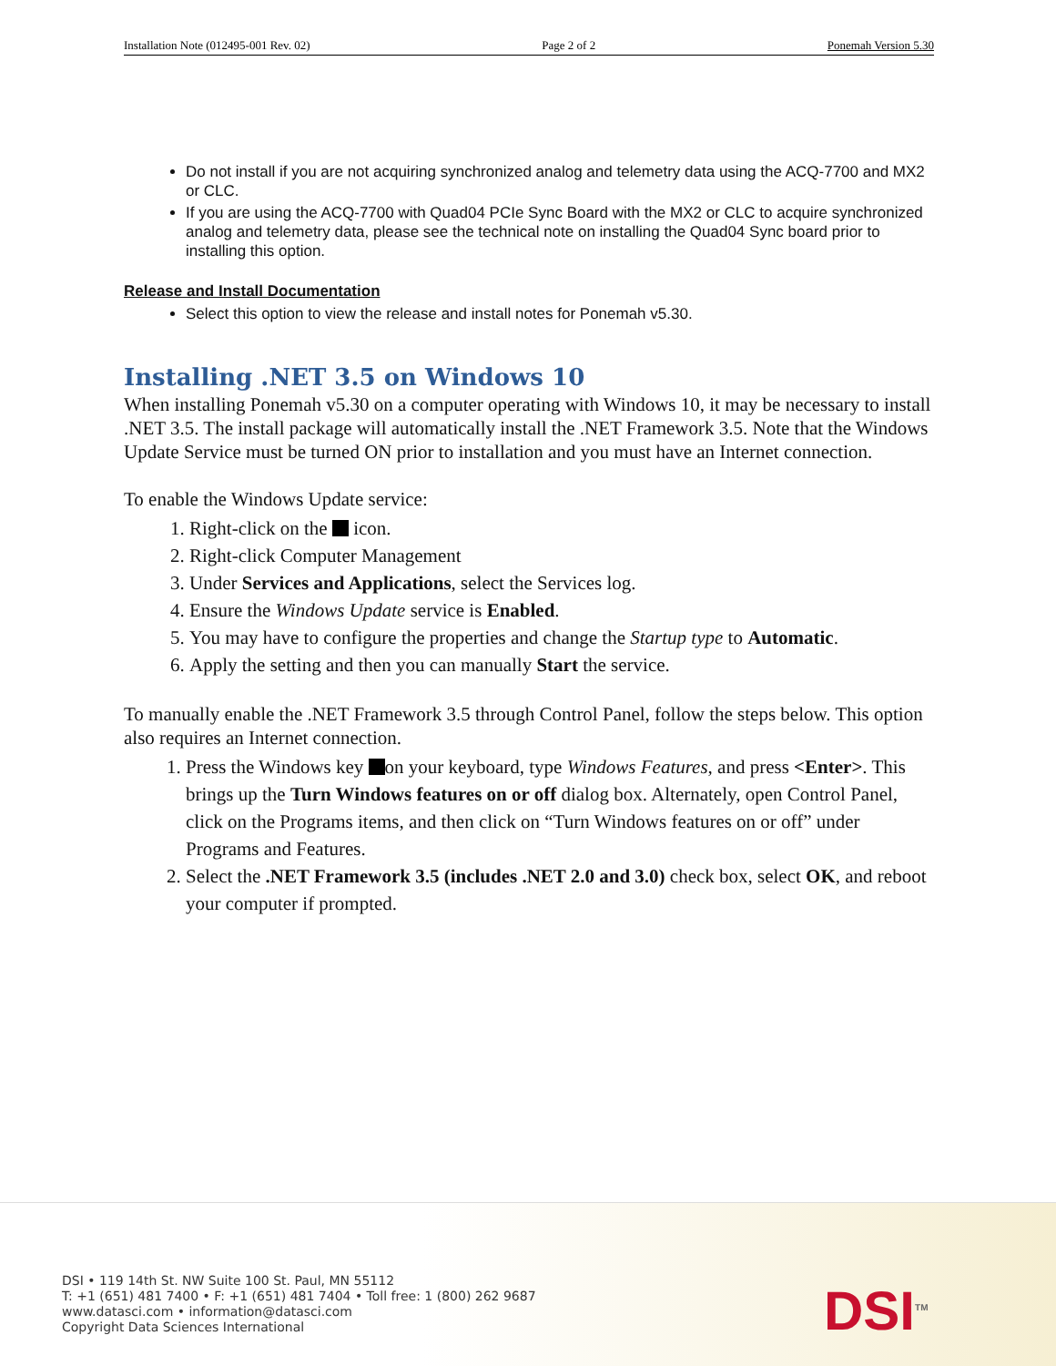Installation Note (012495-001 Rev. 02) Page 2 of 2 Ponemah Version 5.30
Do not install if you are not acquiring synchronized analog and telemetry data using the ACQ-7700 and MX2 or CLC.
If you are using the ACQ-7700 with Quad04 PCIe Sync Board with the MX2 or CLC to acquire synchronized analog and telemetry data, please see the technical note on installing the Quad04 Sync board prior to installing this option.
Release and Install Documentation
Select this option to view the release and install notes for Ponemah v5.30.
Installing .NET 3.5 on Windows 10
When installing Ponemah v5.30 on a computer operating with Windows 10, it may be necessary to install .NET 3.5. The install package will automatically install the .NET Framework 3.5. Note that the Windows Update Service must be turned ON prior to installation and you must have an Internet connection.
To enable the Windows Update service:
1. Right-click on the icon.
2. Right-click Computer Management
3. Under Services and Applications, select the Services log.
4. Ensure the Windows Update service is Enabled.
5. You may have to configure the properties and change the Startup type to Automatic.
6. Apply the setting and then you can manually Start the service.
To manually enable the .NET Framework 3.5 through Control Panel, follow the steps below. This option also requires an Internet connection.
1. Press the Windows key on your keyboard, type Windows Features, and press <Enter>. This brings up the Turn Windows features on or off dialog box. Alternately, open Control Panel, click on the Programs items, and then click on “Turn Windows features on or off” under Programs and Features.
2. Select the .NET Framework 3.5 (includes .NET 2.0 and 3.0) check box, select OK, and reboot your computer if prompted.
DSI • 119 14th St. NW Suite 100 St. Paul, MN 55112
T: +1 (651) 481 7400 • F: +1 (651) 481 7404 • Toll free: 1 (800) 262 9687
www.datasci.com • information@datasci.com
Copyright Data Sciences International
DSI<sup>TM</sup>